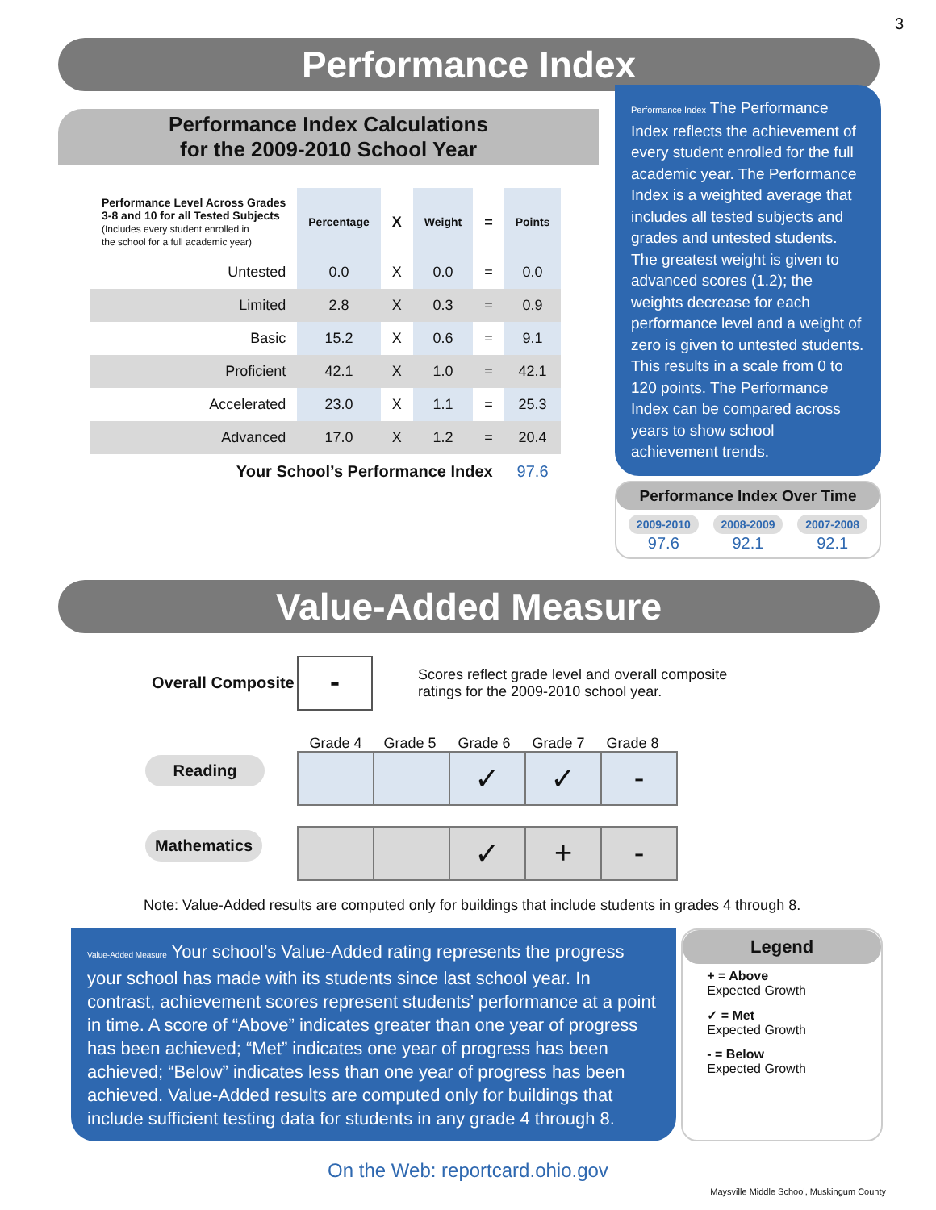3
Performance Index
Performance Index Calculations
for the 2009-2010 School Year
| Performance Level Across Grades 3-8 and 10 for all Tested Subjects (Includes every student enrolled in the school for a full academic year) | Percentage | X | Weight | = | Points |
| --- | --- | --- | --- | --- | --- |
| Untested | 0.0 | X | 0.0 | = | 0.0 |
| Limited | 2.8 | X | 0.3 | = | 0.9 |
| Basic | 15.2 | X | 0.6 | = | 9.1 |
| Proficient | 42.1 | X | 1.0 | = | 42.1 |
| Accelerated | 23.0 | X | 1.1 | = | 25.3 |
| Advanced | 17.0 | X | 1.2 | = | 20.4 |
| Your School’s Performance Index | | | | | 97.6 |
Performance Index The Performance Index reflects the achievement of every student enrolled for the full academic year. The Performance Index is a weighted average that includes all tested subjects and grades and untested students. The greatest weight is given to advanced scores (1.2); the weights decrease for each performance level and a weight of zero is given to untested students. This results in a scale from 0 to 120 points. The Performance Index can be compared across years to show school achievement trends.
Performance Index Over Time
2009-2010
97.6
2008-2009
92.1
2007-2008
92.1
Value-Added Measure
Overall Composite
-
Scores reflect grade level and overall composite
ratings for the 2009-2010 school year.
Grade 4 Grade 5 Grade 6 Grade 7 Grade 8
Reading
| | | ✓ | ✓ | - |
Mathematics
| | | ✓ | + | - |
Note: Value-Added results are computed only for buildings that include students in grades 4 through 8.
Value-Added Measure Your school’s Value-Added rating represents the progress your school has made with its students since last school year. In contrast, achievement scores represent students’ performance at a point in time. A score of “Above” indicates greater than one year of progress has been achieved; “Met” indicates one year of progress has been achieved; “Below” indicates less than one year of progress has been achieved. Value-Added results are computed only for buildings that include sufficient testing data for students in any grade 4 through 8.
Legend
+ = Above
Expected Growth
✓ = Met
Expected Growth
- = Below
Expected Growth
On the Web: reportcard.ohio.gov
Maysville Middle School, Muskingum County